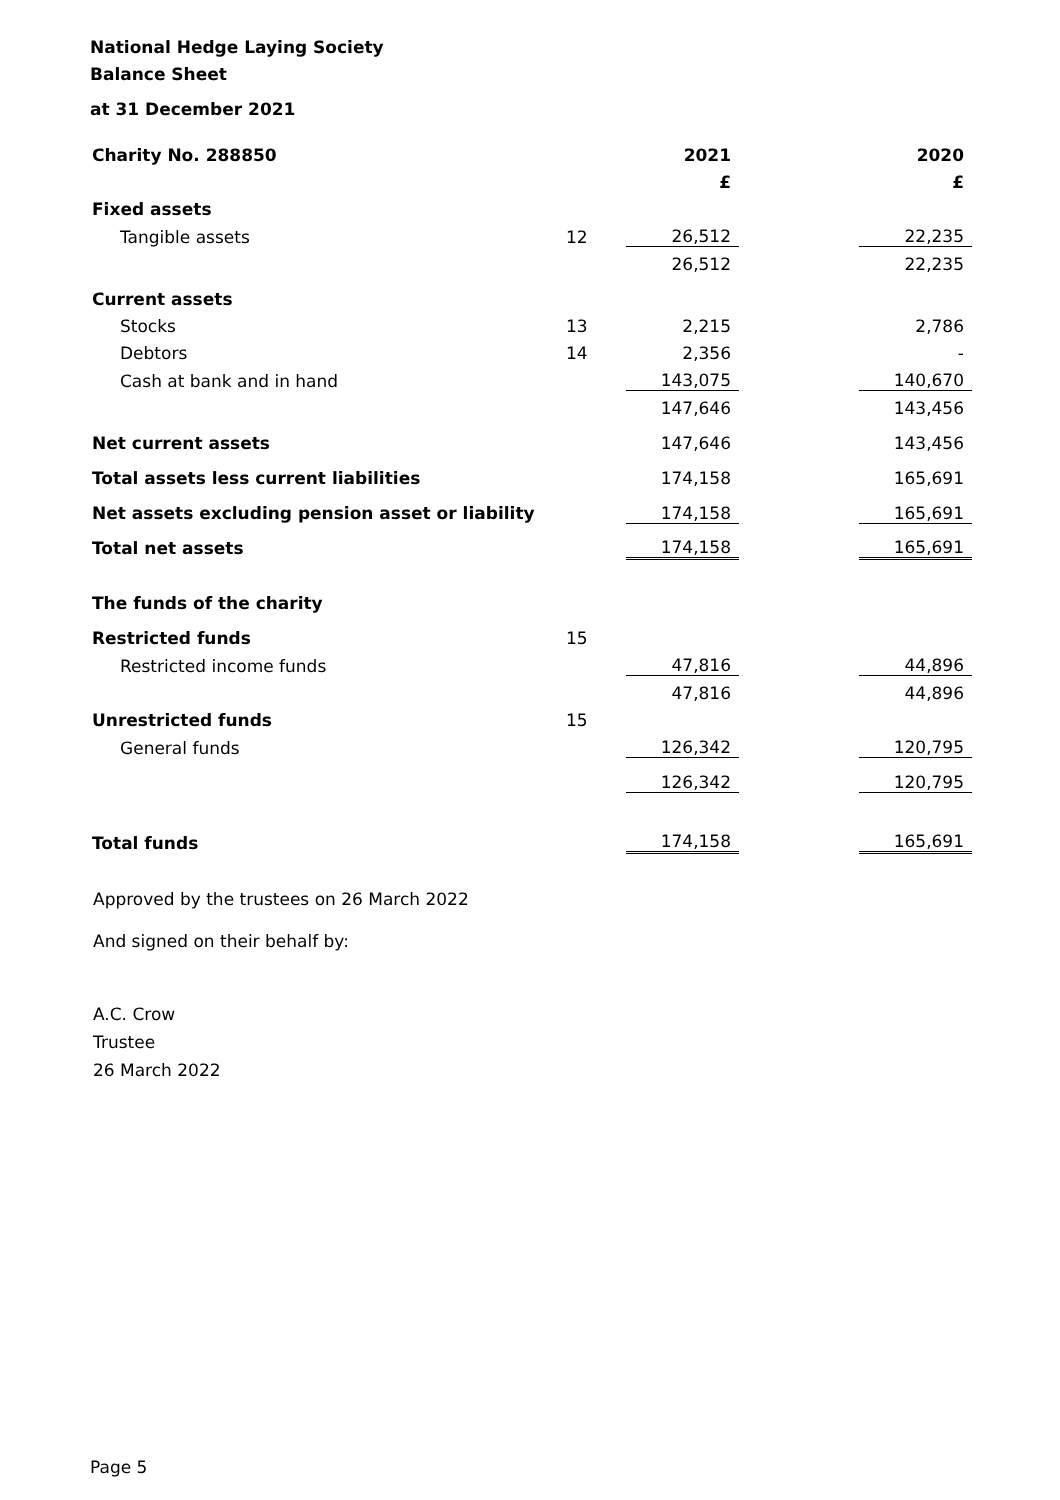National Hedge Laying Society
Balance Sheet
at 31 December 2021
| Charity No. 288850 | | 2021 | | 2020 |
| | | £ | | £ |
| Fixed assets | | | | |
| Tangible assets | 12 | 26,512 | | 22,235 |
| | | 26,512 | | 22,235 |
| Current assets | | | | |
| Stocks | 13 | 2,215 | | 2,786 |
| Debtors | 14 | 2,356 | | - |
| Cash at bank and in hand | | 143,075 | | 140,670 |
| | | 147,646 | | 143,456 |
| Net current assets | | 147,646 | | 143,456 |
| Total assets less current liabilities | | 174,158 | | 165,691 |
| Net assets excluding pension asset or liability | | 174,158 | | 165,691 |
| Total net assets | | 174,158 | | 165,691 |
| The funds of the charity | | | | |
| Restricted funds | 15 | | | |
| Restricted income funds | | 47,816 | | 44,896 |
| | | 47,816 | | 44,896 |
| Unrestricted funds | 15 | | | |
| General funds | | 126,342 | | 120,795 |
| | | 126,342 | | 120,795 |
| Total funds | | 174,158 | | 165,691 |
Approved by the trustees on 26 March 2022
And signed on their behalf by:
A.C. Crow
Trustee
26 March 2022
Page 5